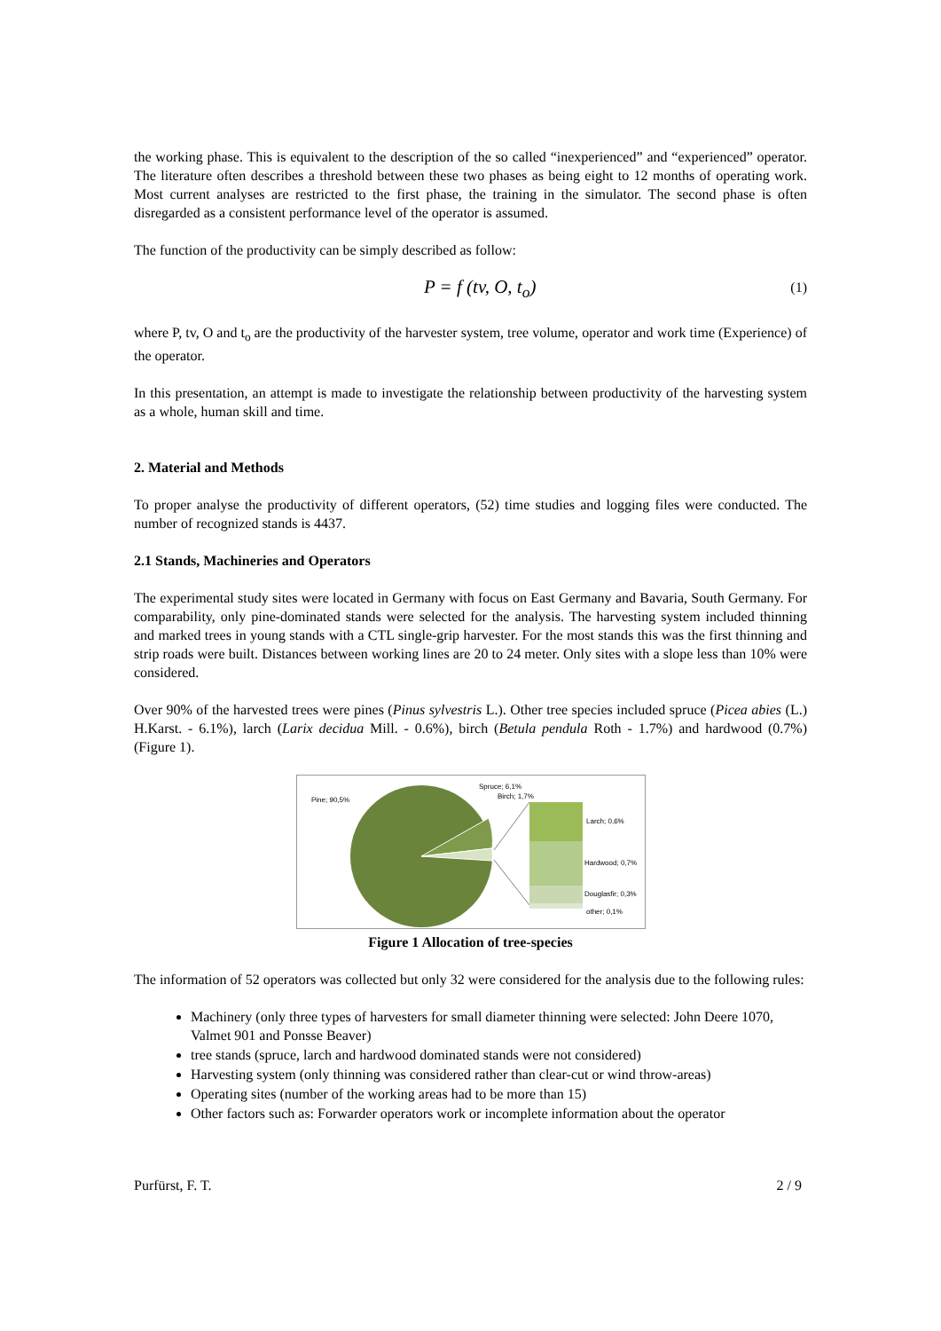the working phase. This is equivalent to the description of the so called “inexperienced” and “experienced” operator. The literature often describes a threshold between these two phases as being eight to 12 months of operating work. Most current analyses are restricted to the first phase, the training in the simulator. The second phase is often disregarded as a consistent performance level of the operator is assumed.
The function of the productivity can be simply described as follow:
P = f (tv, O, t<sub>o</sub>) (1)
where P, tv, O and t<sub>o</sub> are the productivity of the harvester system, tree volume, operator and work time (Experience) of the operator.
In this presentation, an attempt is made to investigate the relationship between productivity of the harvesting system as a whole, human skill and time.
2. Material and Methods
To proper analyse the productivity of different operators, (52) time studies and logging files were conducted. The number of recognized stands is 4437.
2.1 Stands, Machineries and Operators
The experimental study sites were located in Germany with focus on East Germany and Bavaria, South Germany. For comparability, only pine-dominated stands were selected for the analysis. The harvesting system included thinning and marked trees in young stands with a CTL single-grip harvester. For the most stands this was the first thinning and strip roads were built. Distances between working lines are 20 to 24 meter. Only sites with a slope less than 10% were considered.
Over 90% of the harvested trees were pines (Pinus sylvestris L.). Other tree species included spruce (Picea abies (L.) H.Karst. - 6.1%), larch (Larix decidua Mill. - 0.6%), birch (Betula pendula Roth - 1.7%) and hardwood (0.7%) (Figure 1).
Pine; 90,5%
Spruce; 6,1%
Birch; 1,7%
Larch; 0,6%
Hardwood; 0,7%
Douglasfir; 0,3%
other; 0,1%
Figure 1 Allocation of tree-species
The information of 52 operators was collected but only 32 were considered for the analysis due to the following rules:
Machinery (only three types of harvesters for small diameter thinning were selected: John Deere 1070, Valmet 901 and Ponsse Beaver)
tree stands (spruce, larch and hardwood dominated stands were not considered)
Harvesting system (only thinning was considered rather than clear-cut or wind throw-areas)
Operating sites (number of the working areas had to be more than 15)
Other factors such as: Forwarder operators work or incomplete information about the operator
Purfürst, F. T. 2 / 9